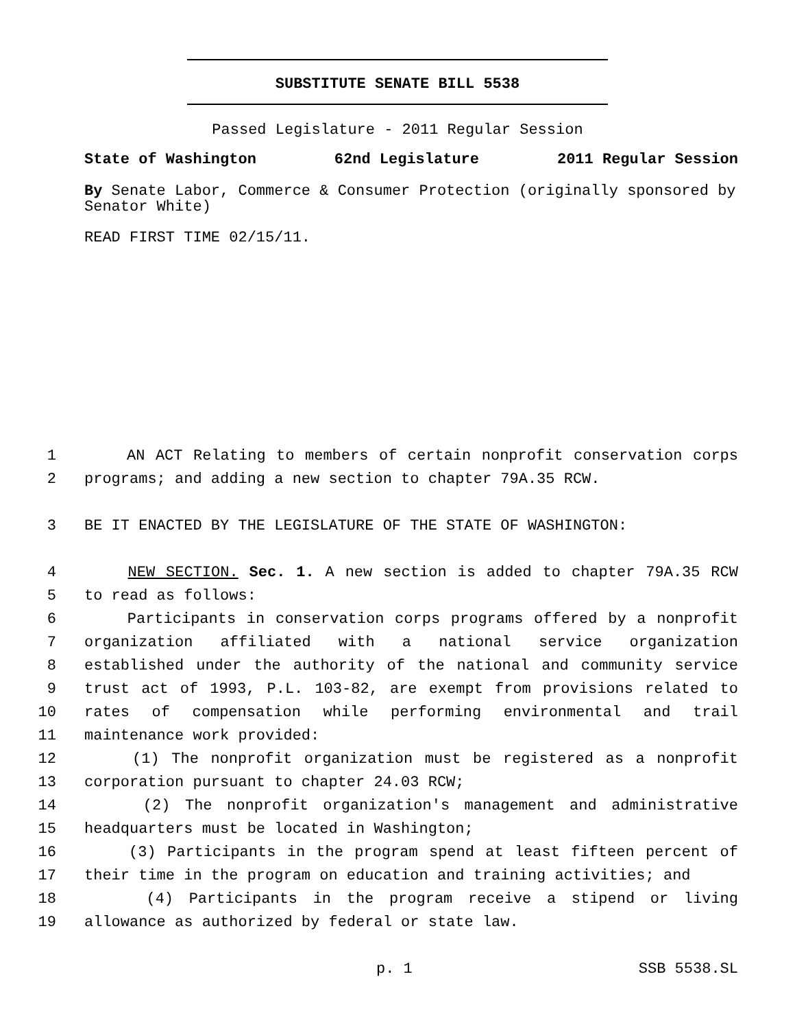SUBSTITUTE SENATE BILL 5538
Passed Legislature - 2011 Regular Session
State of Washington 62nd Legislature 2011 Regular Session
By Senate Labor, Commerce & Consumer Protection (originally sponsored by Senator White)
READ FIRST TIME 02/15/11.
1 AN ACT Relating to members of certain nonprofit conservation corps
2 programs; and adding a new section to chapter 79A.35 RCW.
3 BE IT ENACTED BY THE LEGISLATURE OF THE STATE OF WASHINGTON:
4 NEW SECTION. Sec. 1. A new section is added to chapter 79A.35 RCW
5 to read as follows:
6 Participants in conservation corps programs offered by a nonprofit
7 organization affiliated with a national service organization
8 established under the authority of the national and community service
9 trust act of 1993, P.L. 103-82, are exempt from provisions related to
10 rates of compensation while performing environmental and trail
11 maintenance work provided:
12 (1) The nonprofit organization must be registered as a nonprofit
13 corporation pursuant to chapter 24.03 RCW;
14 (2) The nonprofit organization's management and administrative
15 headquarters must be located in Washington;
16 (3) Participants in the program spend at least fifteen percent of
17 their time in the program on education and training activities; and
18 (4) Participants in the program receive a stipend or living
19 allowance as authorized by federal or state law.
p. 1 SSB 5538.SL